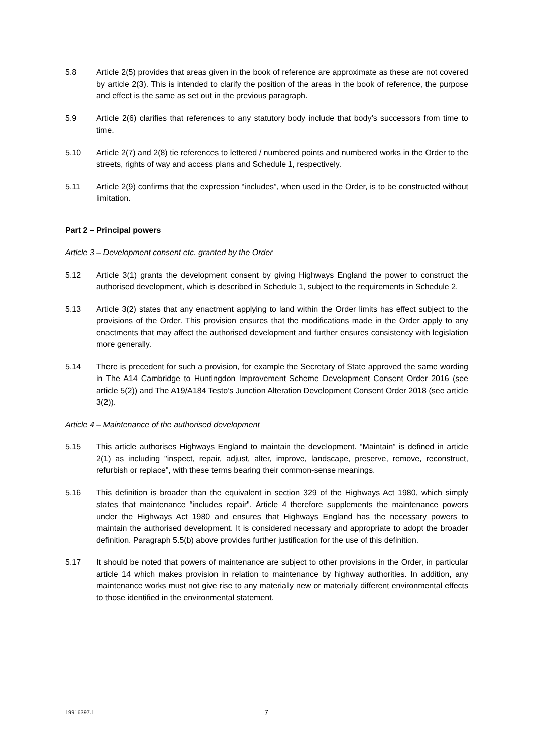5.8 Article 2(5) provides that areas given in the book of reference are approximate as these are not covered by article 2(3). This is intended to clarify the position of the areas in the book of reference, the purpose and effect is the same as set out in the previous paragraph.
5.9 Article 2(6) clarifies that references to any statutory body include that body’s successors from time to time.
5.10 Article 2(7) and 2(8) tie references to lettered / numbered points and numbered works in the Order to the streets, rights of way and access plans and Schedule 1, respectively.
5.11 Article 2(9) confirms that the expression “includes”, when used in the Order, is to be constructed without limitation.
Part 2 – Principal powers
Article 3 – Development consent etc. granted by the Order
5.12 Article 3(1) grants the development consent by giving Highways England the power to construct the authorised development, which is described in Schedule 1, subject to the requirements in Schedule 2.
5.13 Article 3(2) states that any enactment applying to land within the Order limits has effect subject to the provisions of the Order. This provision ensures that the modifications made in the Order apply to any enactments that may affect the authorised development and further ensures consistency with legislation more generally.
5.14 There is precedent for such a provision, for example the Secretary of State approved the same wording in The A14 Cambridge to Huntingdon Improvement Scheme Development Consent Order 2016 (see article 5(2)) and The A19/A184 Testo’s Junction Alteration Development Consent Order 2018 (see article 3(2)).
Article 4 – Maintenance of the authorised development
5.15 This article authorises Highways England to maintain the development. “Maintain” is defined in article 2(1) as including "inspect, repair, adjust, alter, improve, landscape, preserve, remove, reconstruct, refurbish or replace", with these terms bearing their common-sense meanings.
5.16 This definition is broader than the equivalent in section 329 of the Highways Act 1980, which simply states that maintenance “includes repair". Article 4 therefore supplements the maintenance powers under the Highways Act 1980 and ensures that Highways England has the necessary powers to maintain the authorised development. It is considered necessary and appropriate to adopt the broader definition. Paragraph 5.5(b) above provides further justification for the use of this definition.
5.17 It should be noted that powers of maintenance are subject to other provisions in the Order, in particular article 14 which makes provision in relation to maintenance by highway authorities. In addition, any maintenance works must not give rise to any materially new or materially different environmental effects to those identified in the environmental statement.
19916397.1 7